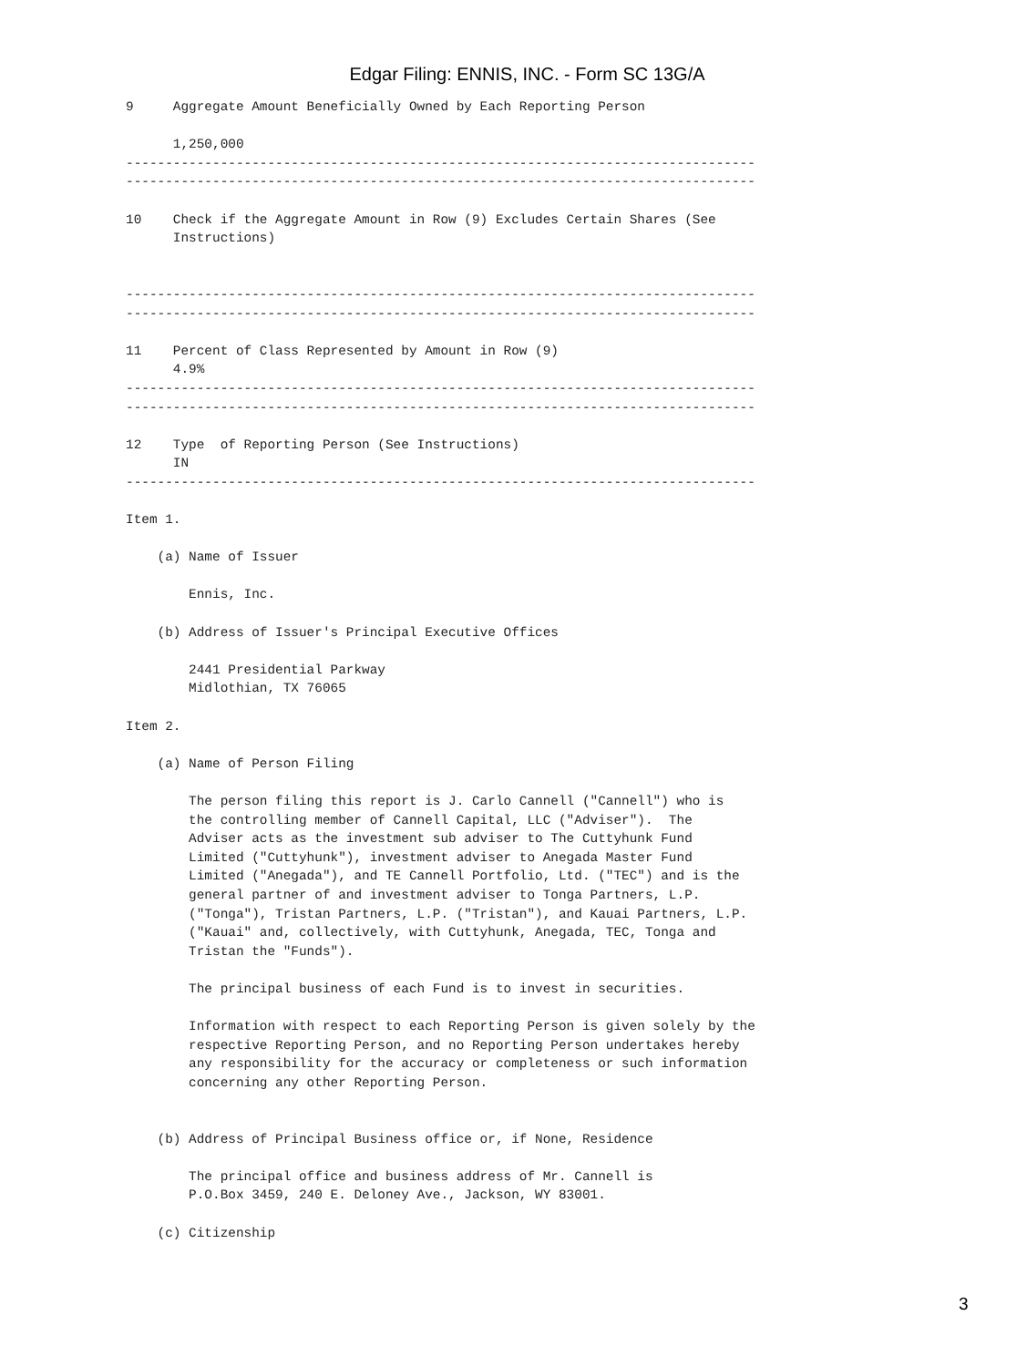Edgar Filing: ENNIS, INC. - Form SC 13G/A
9     Aggregate Amount Beneficially Owned by Each Reporting Person

      1,250,000
--------------------------------------------------------------------------------
--------------------------------------------------------------------------------

10    Check if the Aggregate Amount in Row (9) Excludes Certain Shares (See
      Instructions)


--------------------------------------------------------------------------------
--------------------------------------------------------------------------------

11    Percent of Class Represented by Amount in Row (9)
      4.9%
--------------------------------------------------------------------------------
--------------------------------------------------------------------------------

12    Type  of Reporting Person (See Instructions)
      IN
--------------------------------------------------------------------------------

Item 1.

    (a) Name of Issuer

        Ennis, Inc.

    (b) Address of Issuer's Principal Executive Offices

        2441 Presidential Parkway
        Midlothian, TX 76065

Item 2.

    (a) Name of Person Filing

        The person filing this report is J. Carlo Cannell ("Cannell") who is
        the controlling member of Cannell Capital, LLC ("Adviser").  The
        Adviser acts as the investment sub adviser to The Cuttyhunk Fund
        Limited ("Cuttyhunk"), investment adviser to Anegada Master Fund
        Limited ("Anegada"), and TE Cannell Portfolio, Ltd. ("TEC") and is the
        general partner of and investment adviser to Tonga Partners, L.P.
        ("Tonga"), Tristan Partners, L.P. ("Tristan"), and Kauai Partners, L.P.
        ("Kauai" and, collectively, with Cuttyhunk, Anegada, TEC, Tonga and
        Tristan the "Funds").

        The principal business of each Fund is to invest in securities.

        Information with respect to each Reporting Person is given solely by the
        respective Reporting Person, and no Reporting Person undertakes hereby
        any responsibility for the accuracy or completeness or such information
        concerning any other Reporting Person.


    (b) Address of Principal Business office or, if None, Residence

        The principal office and business address of Mr. Cannell is
        P.O.Box 3459, 240 E. Deloney Ave., Jackson, WY 83001.

    (c) Citizenship
3